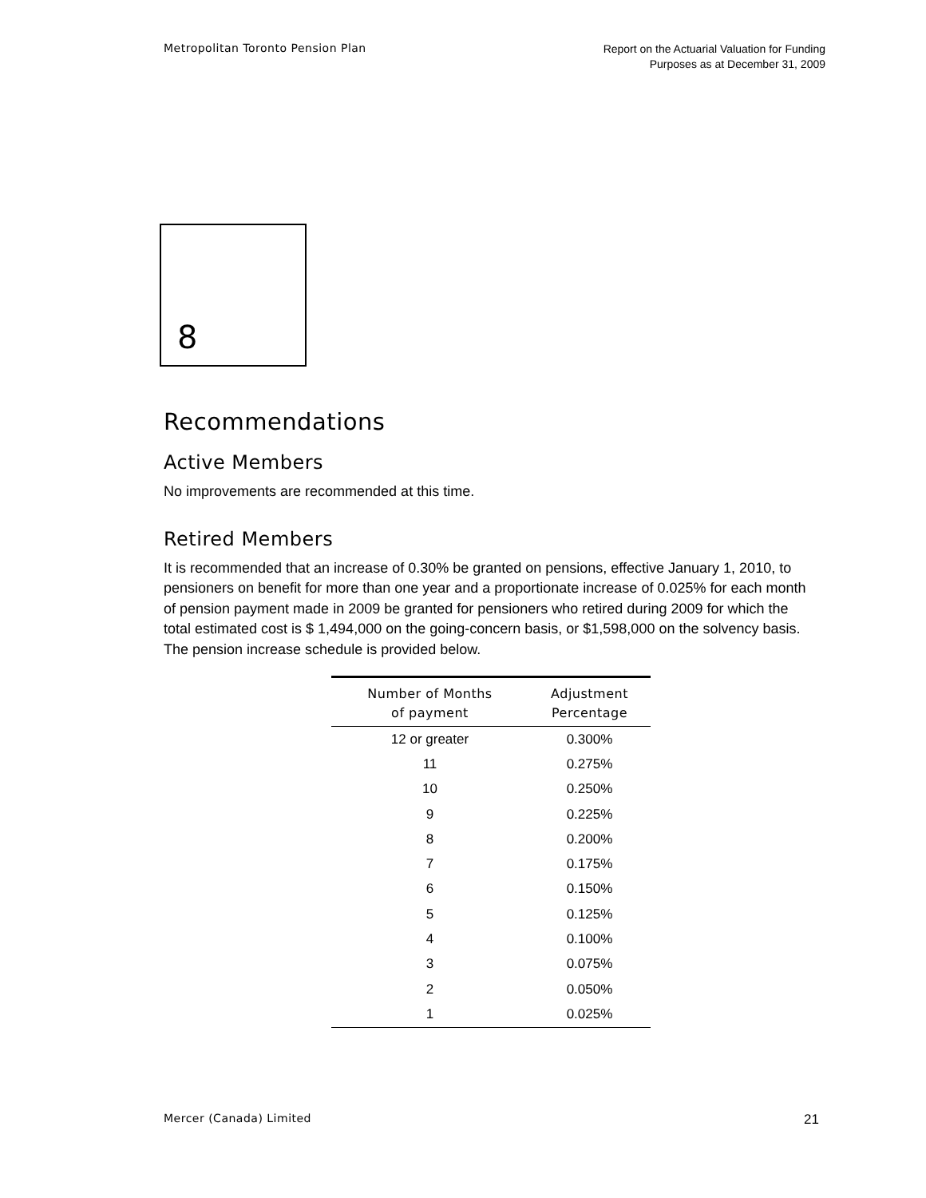Metropolitan Toronto Pension Plan
Report on the Actuarial Valuation for Funding
Purposes as at December 31, 2009
8
Recommendations
Active Members
No improvements are recommended at this time.
Retired Members
It is recommended that an increase of 0.30% be granted on pensions, effective January 1, 2010, to pensioners on benefit for more than one year and a proportionate increase of 0.025% for each month of pension payment made in 2009 be granted for pensioners who retired during 2009 for which the total estimated cost is $ 1,494,000 on the going-concern basis, or $1,598,000 on the solvency basis. The pension increase schedule is provided below.
| Number of Months of payment | Adjustment Percentage |
| --- | --- |
| 12 or greater | 0.300% |
| 11 | 0.275% |
| 10 | 0.250% |
| 9 | 0.225% |
| 8 | 0.200% |
| 7 | 0.175% |
| 6 | 0.150% |
| 5 | 0.125% |
| 4 | 0.100% |
| 3 | 0.075% |
| 2 | 0.050% |
| 1 | 0.025% |
Mercer (Canada) Limited
21